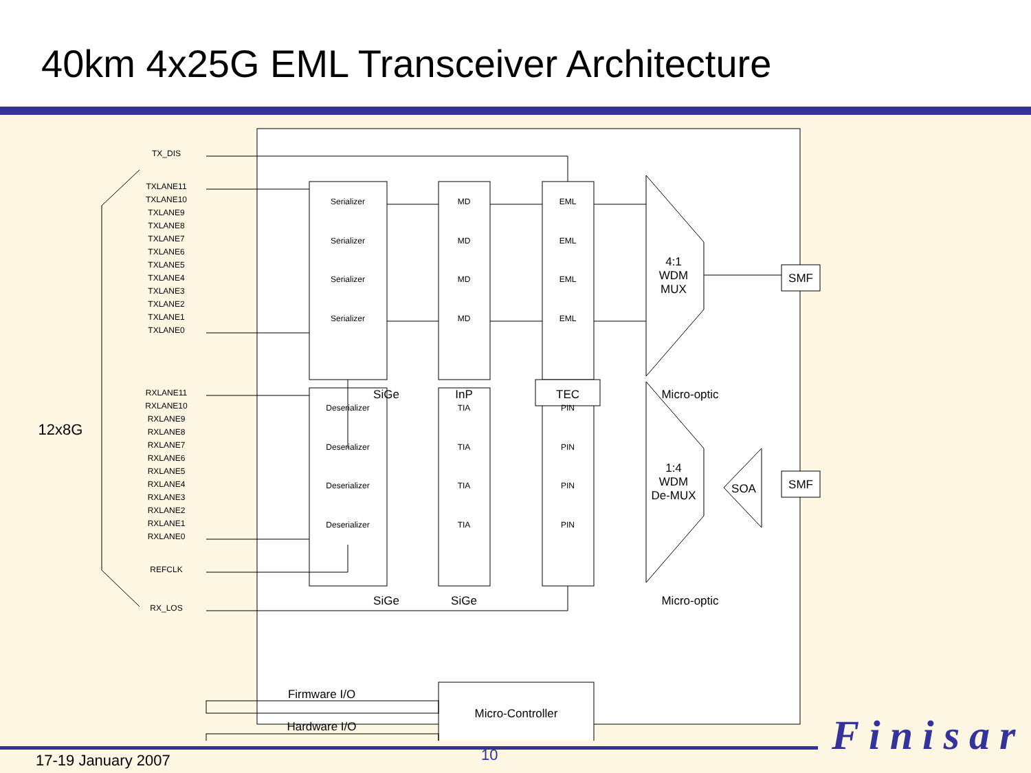40km 4x25G EML Transceiver Architecture
TX_DIS
TXLANE11
TXLANE10
TXLANE9
TXLANE8
TXLANE7
TXLANE6
TXLANE5
TXLANE4
TXLANE3
TXLANE2
TXLANE1
TXLANE0
RXLANE11
RXLANE10
RXLANE9
RXLANE8
RXLANE7
RXLANE6
RXLANE5
RXLANE4
RXLANE3
RXLANE2
RXLANE1
RXLANE0
REFCLK
RX_LOS
Serializer
Serializer
Serializer
Serializer
MD
MD
MD
MD
EML
EML
EML
EML
Deserializer
Deserializer
Deserializer
Deserializer
TIA
TIA
TIA
TIA
PIN
PIN
PIN
PIN
SiGe
InP
TEC
Micro-optic
4:1
WDM
MUX
1:4
WDM
De-MUX
SOA
SMF
SMF
SiGe
SiGe
Micro-optic
Firmware I/O
Hardware I/O
Micro-Controller
12x8G
17-19 January 2007 10 Finisar